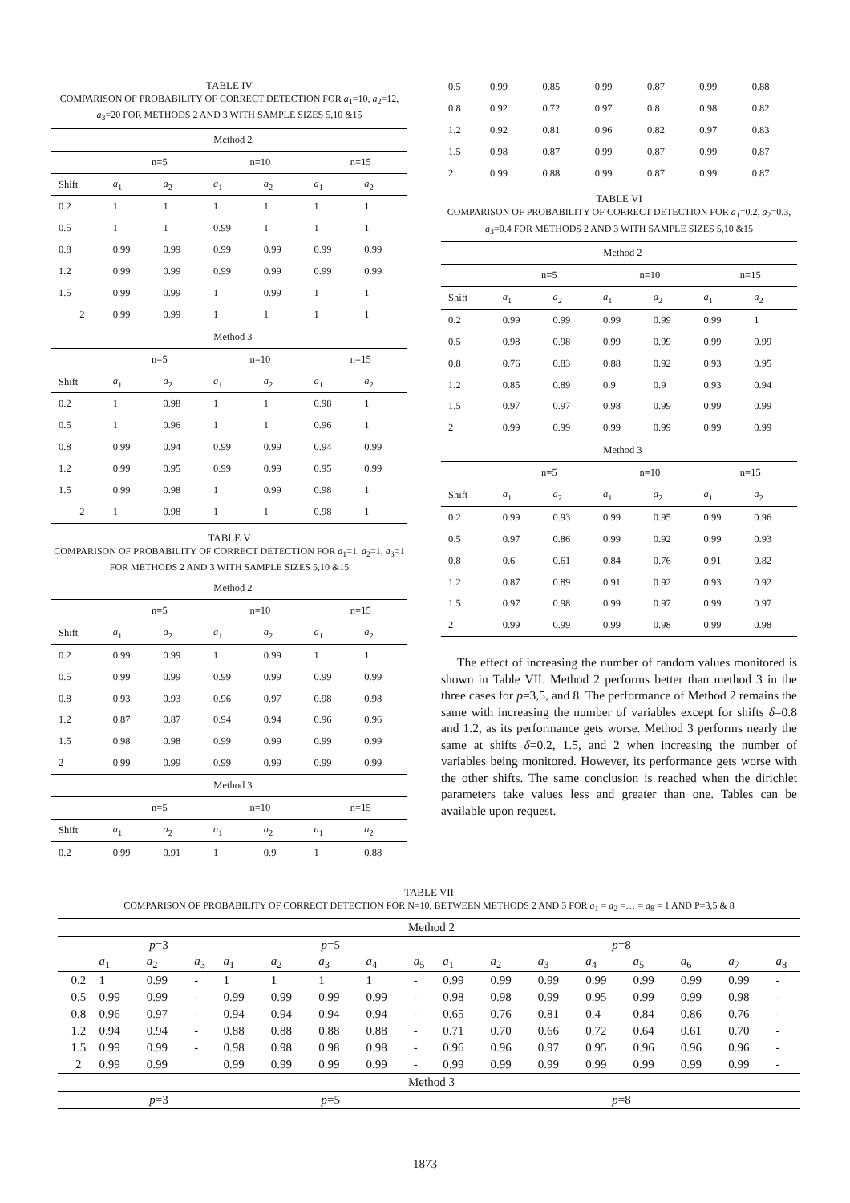TABLE IV
COMPARISON OF PROBABILITY OF CORRECT DETECTION FOR a<sub>1</sub>=10, a<sub>2</sub>=12, a<sub>3</sub>=20 FOR METHODS 2 AND 3 WITH SAMPLE SIZES 5,10 &15
| Method 2 | | | | | | |
| | n=5 | | n=10 | | n=15 | |
| Shift | a<sub>1</sub> | a<sub>2</sub> | a<sub>1</sub> | a<sub>2</sub> | a<sub>1</sub> | a<sub>2</sub> |
| 0.2 | 1 | 1 | 1 | 1 | 1 | 1 |
| 0.5 | 1 | 1 | 0.99 | 1 | 1 | 1 |
| 0.8 | 0.99 | 0.99 | 0.99 | 0.99 | 0.99 | 0.99 |
| 1.2 | 0.99 | 0.99 | 0.99 | 0.99 | 0.99 | 0.99 |
| 1.5 | 0.99 | 0.99 | 1 | 0.99 | 1 | 1 |
| 2 | 0.99 | 0.99 | 1 | 1 | 1 | 1 |
| Method 3 | | | | | | |
| | n=5 | | n=10 | | n=15 | |
| Shift | a<sub>1</sub> | a<sub>2</sub> | a<sub>1</sub> | a<sub>2</sub> | a<sub>1</sub> | a<sub>2</sub> |
| 0.2 | 1 | 0.98 | 1 | 1 | 0.98 | 1 |
| 0.5 | 1 | 0.96 | 1 | 1 | 0.96 | 1 |
| 0.8 | 0.99 | 0.94 | 0.99 | 0.99 | 0.94 | 0.99 |
| 1.2 | 0.99 | 0.95 | 0.99 | 0.99 | 0.95 | 0.99 |
| 1.5 | 0.99 | 0.98 | 1 | 0.99 | 0.98 | 1 |
| 2 | 1 | 0.98 | 1 | 1 | 0.98 | 1 |
TABLE V
COMPARISON OF PROBABILITY OF CORRECT DETECTION FOR a<sub>1</sub>=1, a<sub>2</sub>=1, a<sub>3</sub>=1 FOR METHODS 2 AND 3 WITH SAMPLE SIZES 5,10 &15
| Method 2 | | | | | | |
| | n=5 | | n=10 | | n=15 | |
| Shift | a<sub>1</sub> | a<sub>2</sub> | a<sub>1</sub> | a<sub>2</sub> | a<sub>1</sub> | a<sub>2</sub> |
| 0.2 | 0.99 | 0.99 | 1 | 0.99 | 1 | 1 |
| 0.5 | 0.99 | 0.99 | 0.99 | 0.99 | 0.99 | 0.99 |
| 0.8 | 0.93 | 0.93 | 0.96 | 0.97 | 0.98 | 0.98 |
| 1.2 | 0.87 | 0.87 | 0.94 | 0.94 | 0.96 | 0.96 |
| 1.5 | 0.98 | 0.98 | 0.99 | 0.99 | 0.99 | 0.99 |
| 2 | 0.99 | 0.99 | 0.99 | 0.99 | 0.99 | 0.99 |
| Method 3 | | | | | | |
| | n=5 | | n=10 | | n=15 | |
| Shift | a<sub>1</sub> | a<sub>2</sub> | a<sub>1</sub> | a<sub>2</sub> | a<sub>1</sub> | a<sub>2</sub> |
| 0.2 | 0.99 | 0.91 | 1 | 0.9 | 1 | 0.88 |
| 0.5 | 0.99 | 0.85 | 0.99 | 0.87 | 0.99 | 0.88 |
| 0.8 | 0.92 | 0.72 | 0.97 | 0.8 | 0.98 | 0.82 |
| 1.2 | 0.92 | 0.81 | 0.96 | 0.82 | 0.97 | 0.83 |
| 1.5 | 0.98 | 0.87 | 0.99 | 0.87 | 0.99 | 0.87 |
| 2 | 0.99 | 0.88 | 0.99 | 0.87 | 0.99 | 0.87 |
TABLE VI
COMPARISON OF PROBABILITY OF CORRECT DETECTION FOR a<sub>1</sub>=0.2, a<sub>2</sub>=0.3, a<sub>3</sub>=0.4 FOR METHODS 2 AND 3 WITH SAMPLE SIZES 5,10 &15
| Method 2 | | | | | | |
| | n=5 | | n=10 | | n=15 | |
| Shift | a<sub>1</sub> | a<sub>2</sub> | a<sub>1</sub> | a<sub>2</sub> | a<sub>1</sub> | a<sub>2</sub> |
| 0.2 | 0.99 | 0.99 | 0.99 | 0.99 | 0.99 | 1 |
| 0.5 | 0.98 | 0.98 | 0.99 | 0.99 | 0.99 | 0.99 |
| 0.8 | 0.76 | 0.83 | 0.88 | 0.92 | 0.93 | 0.95 |
| 1.2 | 0.85 | 0.89 | 0.9 | 0.9 | 0.93 | 0.94 |
| 1.5 | 0.97 | 0.97 | 0.98 | 0.99 | 0.99 | 0.99 |
| 2 | 0.99 | 0.99 | 0.99 | 0.99 | 0.99 | 0.99 |
| Method 3 | | | | | | |
| | n=5 | | n=10 | | n=15 | |
| Shift | a<sub>1</sub> | a<sub>2</sub> | a<sub>1</sub> | a<sub>2</sub> | a<sub>1</sub> | a<sub>2</sub> |
| 0.2 | 0.99 | 0.93 | 0.99 | 0.95 | 0.99 | 0.96 |
| 0.5 | 0.97 | 0.86 | 0.99 | 0.92 | 0.99 | 0.93 |
| 0.8 | 0.6 | 0.61 | 0.84 | 0.76 | 0.91 | 0.82 |
| 1.2 | 0.87 | 0.89 | 0.91 | 0.92 | 0.93 | 0.92 |
| 1.5 | 0.97 | 0.98 | 0.99 | 0.97 | 0.99 | 0.97 |
| 2 | 0.99 | 0.99 | 0.99 | 0.98 | 0.99 | 0.98 |
The effect of increasing the number of random values monitored is shown in Table VII. Method 2 performs better than method 3 in the three cases for p=3,5, and 8. The performance of Method 2 remains the same with increasing the number of variables except for shifts δ=0.8 and 1.2, as its performance gets worse. Method 3 performs nearly the same at shifts δ=0.2, 1.5, and 2 when increasing the number of variables being monitored. However, its performance gets worse with the other shifts. The same conclusion is reached when the dirichlet parameters take values less and greater than one. Tables can be available upon request.
TABLE VII
COMPARISON OF PROBABILITY OF CORRECT DETECTION FOR N=10, BETWEEN METHODS 2 AND 3 FOR a<sub>1</sub> = a<sub>2</sub> =… = a<sub>8</sub> = 1 AND P=3,5 & 8
| Method 2 | | | | | | | | | | | | | | | | |
| | p =3 | | | p =5 | | | | | p =8 | | | | | | | |
| | a<sub>1</sub> | a<sub>2</sub> | a<sub>3</sub> | a<sub>1</sub> | a<sub>2</sub> | a<sub>3</sub> | a<sub>4</sub> | a<sub>5</sub> | a<sub>1</sub> | a<sub>2</sub> | a<sub>3</sub> | a<sub>4</sub> | a<sub>5</sub> | a<sub>6</sub> | a<sub>7</sub> | a<sub>8</sub> |
| 0.2 | 1 | 0.99 | - | 1 | 1 | 1 | 1 | - | 0.99 | 0.99 | 0.99 | 0.99 | 0.99 | 0.99 | 0.99 | - |
| 0.5 | 0.99 | 0.99 | - | 0.99 | 0.99 | 0.99 | 0.99 | - | 0.98 | 0.98 | 0.99 | 0.95 | 0.99 | 0.99 | 0.98 | - |
| 0.8 | 0.96 | 0.97 | - | 0.94 | 0.94 | 0.94 | 0.94 | - | 0.65 | 0.76 | 0.81 | 0.4 | 0.84 | 0.86 | 0.76 | - |
| 1.2 | 0.94 | 0.94 | - | 0.88 | 0.88 | 0.88 | 0.88 | - | 0.71 | 0.70 | 0.66 | 0.72 | 0.64 | 0.61 | 0.70 | - |
| 1.5 | 0.99 | 0.99 | - | 0.98 | 0.98 | 0.98 | 0.98 | - | 0.96 | 0.96 | 0.97 | 0.95 | 0.96 | 0.96 | 0.96 | - |
| 2 | 0.99 | 0.99 | | 0.99 | 0.99 | 0.99 | 0.99 | - | 0.99 | 0.99 | 0.99 | 0.99 | 0.99 | 0.99 | 0.99 | - |
| Method 3 | | | | | | | | | | | | | | | | |
| | p =3 | | | p =5 | | | | | p =8 | | | | | | | |
1873